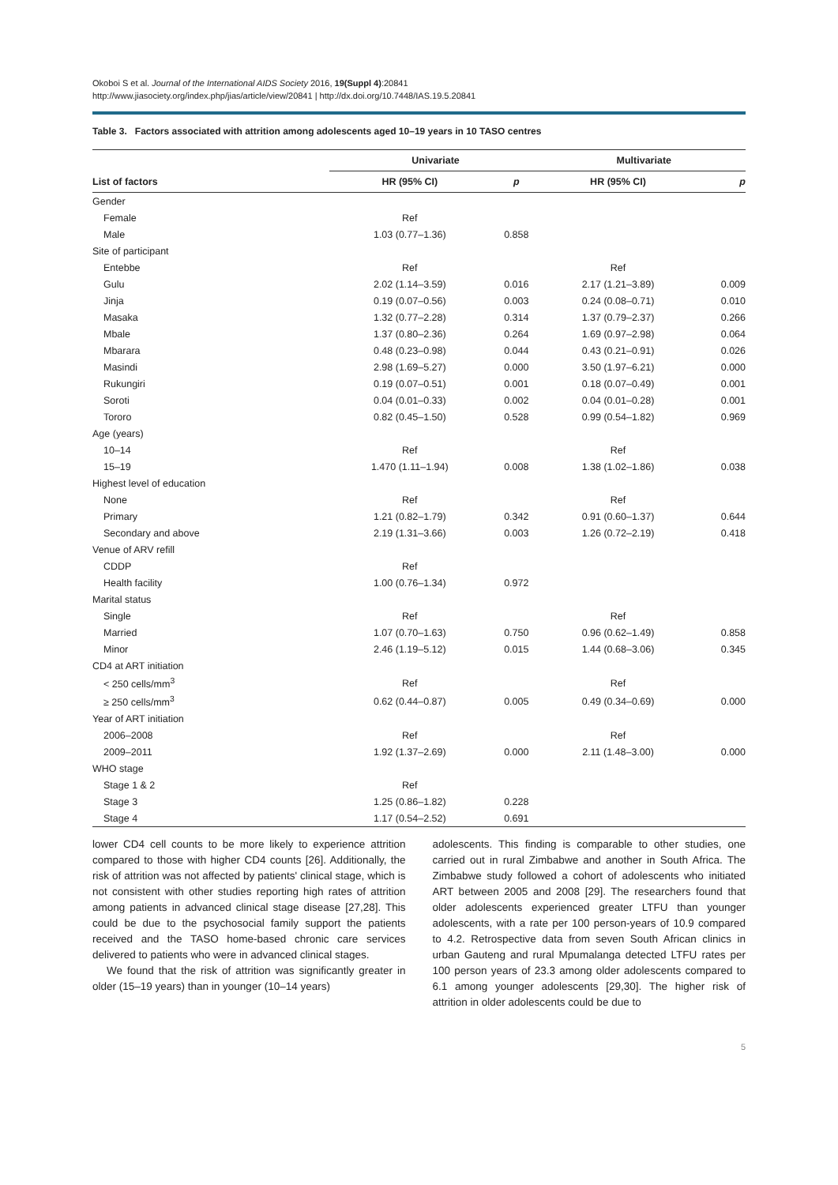Okoboi S et al. Journal of the International AIDS Society 2016, 19(Suppl 4):20841
http://www.jiasociety.org/index.php/jias/article/view/20841 | http://dx.doi.org/10.7448/IAS.19.5.20841
Table 3. Factors associated with attrition among adolescents aged 10–19 years in 10 TASO centres
| List of factors | Univariate | | | Multivariate | |
| --- | --- | --- | --- | --- | --- |
| | HR (95% CI) | p | | HR (95% CI) | p |
| Gender | | | | | |
| Female | Ref | | | | |
| Male | 1.03 (0.77–1.36) | 0.858 | | | |
| Site of participant | | | | | |
| Entebbe | Ref | | | Ref | |
| Gulu | 2.02 (1.14–3.59) | 0.016 | | 2.17 (1.21–3.89) | 0.009 |
| Jinja | 0.19 (0.07–0.56) | 0.003 | | 0.24 (0.08–0.71) | 0.010 |
| Masaka | 1.32 (0.77–2.28) | 0.314 | | 1.37 (0.79–2.37) | 0.266 |
| Mbale | 1.37 (0.80–2.36) | 0.264 | | 1.69 (0.97–2.98) | 0.064 |
| Mbarara | 0.48 (0.23–0.98) | 0.044 | | 0.43 (0.21–0.91) | 0.026 |
| Masindi | 2.98 (1.69–5.27) | 0.000 | | 3.50 (1.97–6.21) | 0.000 |
| Rukungiri | 0.19 (0.07–0.51) | 0.001 | | 0.18 (0.07–0.49) | 0.001 |
| Soroti | 0.04 (0.01–0.33) | 0.002 | | 0.04 (0.01–0.28) | 0.001 |
| Tororo | 0.82 (0.45–1.50) | 0.528 | | 0.99 (0.54–1.82) | 0.969 |
| Age (years) | | | | | |
| 10–14 | Ref | | | Ref | |
| 15–19 | 1.470 (1.11–1.94) | 0.008 | | 1.38 (1.02–1.86) | 0.038 |
| Highest level of education | | | | | |
| None | Ref | | | Ref | |
| Primary | 1.21 (0.82–1.79) | 0.342 | | 0.91 (0.60–1.37) | 0.644 |
| Secondary and above | 2.19 (1.31–3.66) | 0.003 | | 1.26 (0.72–2.19) | 0.418 |
| Venue of ARV refill | | | | | |
| CDDP | Ref | | | | |
| Health facility | 1.00 (0.76–1.34) | 0.972 | | | |
| Marital status | | | | | |
| Single | Ref | | | Ref | |
| Married | 1.07 (0.70–1.63) | 0.750 | | 0.96 (0.62–1.49) | 0.858 |
| Minor | 2.46 (1.19–5.12) | 0.015 | | 1.44 (0.68–3.06) | 0.345 |
| CD4 at ART initiation | | | | | |
| < 250 cells/mm<sup>3</sup> | Ref | | | Ref | |
| ≥ 250 cells/mm<sup>3</sup> | 0.62 (0.44–0.87) | 0.005 | | 0.49 (0.34–0.69) | 0.000 |
| Year of ART initiation | | | | | |
| 2006–2008 | Ref | | | Ref | |
| 2009–2011 | 1.92 (1.37–2.69) | 0.000 | | 2.11 (1.48–3.00) | 0.000 |
| WHO stage | | | | | |
| Stage 1 & 2 | Ref | | | | |
| Stage 3 | 1.25 (0.86–1.82) | 0.228 | | | |
| Stage 4 | 1.17 (0.54–2.52) | 0.691 | | | |
lower CD4 cell counts to be more likely to experience attrition compared to those with higher CD4 counts [26]. Additionally, the risk of attrition was not affected by patients' clinical stage, which is not consistent with other studies reporting high rates of attrition among patients in advanced clinical stage disease [27,28]. This could be due to the psychosocial family support the patients received and the TASO home-based chronic care services delivered to patients who were in advanced clinical stages.
We found that the risk of attrition was significantly greater in older (15–19 years) than in younger (10–14 years)
adolescents. This finding is comparable to other studies, one carried out in rural Zimbabwe and another in South Africa. The Zimbabwe study followed a cohort of adolescents who initiated ART between 2005 and 2008 [29]. The researchers found that older adolescents experienced greater LTFU than younger adolescents, with a rate per 100 person-years of 10.9 compared to 4.2. Retrospective data from seven South African clinics in urban Gauteng and rural Mpumalanga detected LTFU rates per 100 person years of 23.3 among older adolescents compared to 6.1 among younger adolescents [29,30]. The higher risk of attrition in older adolescents could be due to
5